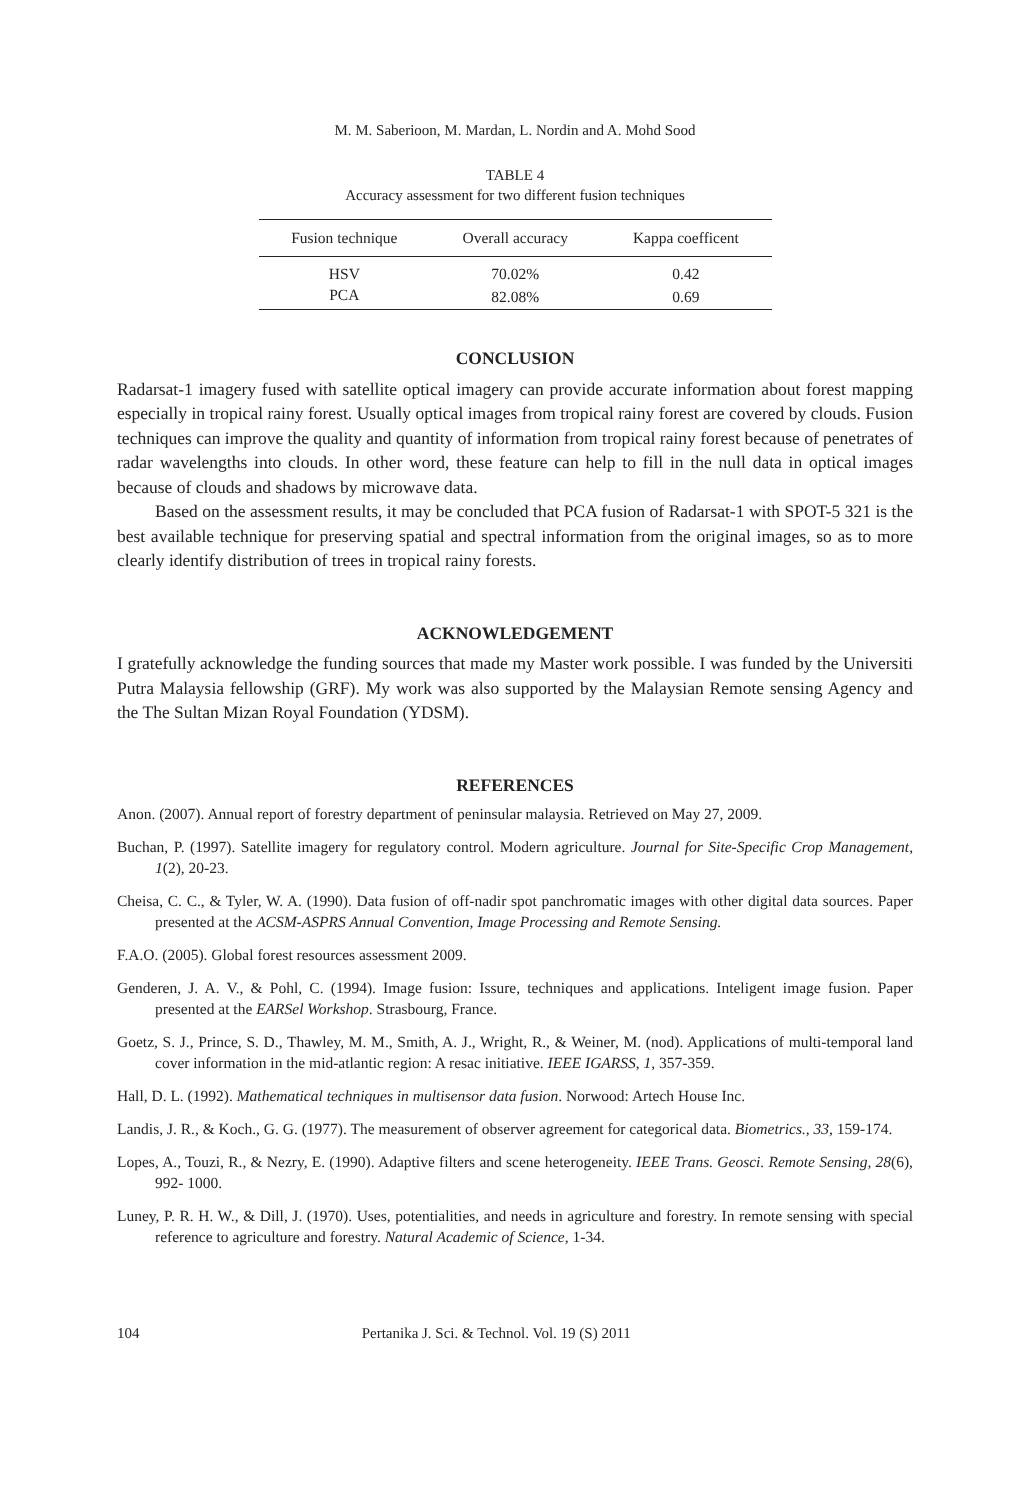M. M. Saberioon, M. Mardan, L. Nordin and A. Mohd Sood
TABLE 4
Accuracy assessment for two different fusion techniques
| Fusion technique | Overall accuracy | Kappa coefficent |
| --- | --- | --- |
| HSV | 70.02% | 0.42 |
| PCA | 82.08% | 0.69 |
CONCLUSION
Radarsat-1 imagery fused with satellite optical imagery can provide accurate information about forest mapping especially in tropical rainy forest. Usually optical images from tropical rainy forest are covered by clouds. Fusion techniques can improve the quality and quantity of information from tropical rainy forest because of penetrates of radar wavelengths into clouds. In other word, these feature can help to fill in the null data in optical images because of clouds and shadows by microwave data.
Based on the assessment results, it may be concluded that PCA fusion of Radarsat-1 with SPOT-5 321 is the best available technique for preserving spatial and spectral information from the original images, so as to more clearly identify distribution of trees in tropical rainy forests.
ACKNOWLEDGEMENT
I gratefully acknowledge the funding sources that made my Master work possible. I was funded by the Universiti Putra Malaysia fellowship (GRF). My work was also supported by the Malaysian Remote sensing Agency and the The Sultan Mizan Royal Foundation (YDSM).
REFERENCES
Anon. (2007). Annual report of forestry department of peninsular malaysia. Retrieved on May 27, 2009.
Buchan, P. (1997). Satellite imagery for regulatory control. Modern agriculture. Journal for Site-Specific Crop Management, 1(2), 20-23.
Cheisa, C. C., & Tyler, W. A. (1990). Data fusion of off-nadir spot panchromatic images with other digital data sources. Paper presented at the ACSM-ASPRS Annual Convention, Image Processing and Remote Sensing.
F.A.O. (2005). Global forest resources assessment 2009.
Genderen, J. A. V., & Pohl, C. (1994). Image fusion: Issure, techniques and applications. Inteligent image fusion. Paper presented at the EARSel Workshop. Strasbourg, France.
Goetz, S. J., Prince, S. D., Thawley, M. M., Smith, A. J., Wright, R., & Weiner, M. (nod). Applications of multi-temporal land cover information in the mid-atlantic region: A resac initiative. IEEE IGARSS, 1, 357-359.
Hall, D. L. (1992). Mathematical techniques in multisensor data fusion. Norwood: Artech House Inc.
Landis, J. R., & Koch., G. G. (1977). The measurement of observer agreement for categorical data. Biometrics., 33, 159-174.
Lopes, A., Touzi, R., & Nezry, E. (1990). Adaptive filters and scene heterogeneity. IEEE Trans. Geosci. Remote Sensing, 28(6), 992- 1000.
Luney, P. R. H. W., & Dill, J. (1970). Uses, potentialities, and needs in agriculture and forestry. In remote sensing with special reference to agriculture and forestry. Natural Academic of Science, 1-34.
104 Pertanika J. Sci. & Technol. Vol. 19 (S) 2011